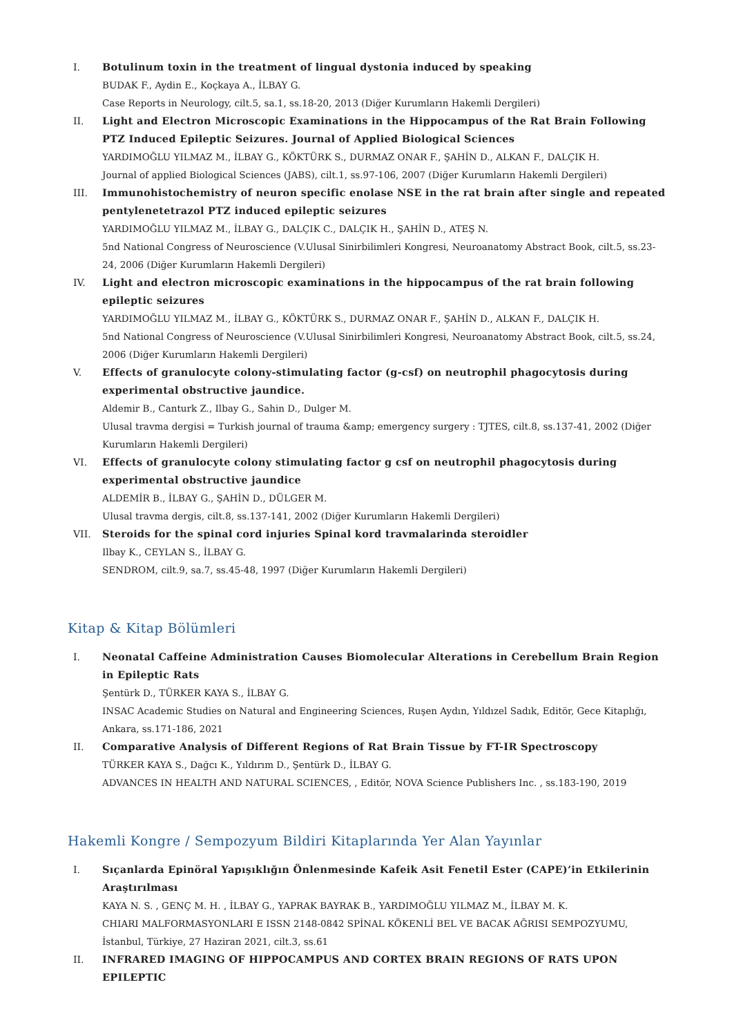I. Botulinum toxin in the treatment of lingual dystonia induced by speaking
BUDAK F., Aydin E., Koçkaya A., İLBAY G.
Case Reports in Neurology, cilt.5, sa.1, ss.18-20, 2013 (Diğer Kurumların Hakemli Dergileri)
II. Light and Electron Microscopic Examinations in the Hippocampus of the Rat Brain Following PTZ Induced Epileptic Seizures. Journal of Applied Biological Sciences
YARDIMOĞLU YILMAZ M., İLBAY G., KÖKTÜRK S., DURMAZ ONAR F., ŞAHİN D., ALKAN F., DALÇIK H.
Journal of applied Biological Sciences (JABS), cilt.1, ss.97-106, 2007 (Diğer Kurumların Hakemli Dergileri)
III. Immunohistochemistry of neuron specific enolase NSE in the rat brain after single and repeated pentylenetetrazol PTZ induced epileptic seizures
YARDIMOĞLU YILMAZ M., İLBAY G., DALÇIK C., DALÇIK H., ŞAHİN D., ATEŞ N.
5nd National Congress of Neuroscience (V.Ulusal Sinirbilimleri Kongresi, Neuroanatomy Abstract Book, cilt.5, ss.23-24, 2006 (Diğer Kurumların Hakemli Dergileri)
IV. Light and electron microscopic examinations in the hippocampus of the rat brain following epileptic seizures
YARDIMOĞLU YILMAZ M., İLBAY G., KÖKTÜRK S., DURMAZ ONAR F., ŞAHİN D., ALKAN F., DALÇIK H.
5nd National Congress of Neuroscience (V.Ulusal Sinirbilimleri Kongresi, Neuroanatomy Abstract Book, cilt.5, ss.24, 2006 (Diğer Kurumların Hakemli Dergileri)
V. Effects of granulocyte colony-stimulating factor (g-csf) on neutrophil phagocytosis during experimental obstructive jaundice.
Aldemir B., Canturk Z., Ilbay G., Sahin D., Dulger M.
Ulusal travma dergisi = Turkish journal of trauma &amp; emergency surgery : TJTES, cilt.8, ss.137-41, 2002 (Diğer Kurumların Hakemli Dergileri)
VI. Effects of granulocyte colony stimulating factor g csf on neutrophil phagocytosis during experimental obstructive jaundice
ALDEMİR B., İLBAY G., ŞAHİN D., DÜLGER M.
Ulusal travma dergis, cilt.8, ss.137-141, 2002 (Diğer Kurumların Hakemli Dergileri)
VII. Steroids for the spinal cord injuries Spinal kord travmalarinda steroidler
Ilbay K., CEYLAN S., İLBAY G.
SENDROM, cilt.9, sa.7, ss.45-48, 1997 (Diğer Kurumların Hakemli Dergileri)
Kitap & Kitap Bölümleri
I. Neonatal Caffeine Administration Causes Biomolecular Alterations in Cerebellum Brain Region in Epileptic Rats
Şentürk D., TÜRKER KAYA S., İLBAY G.
INSAC Academic Studies on Natural and Engineering Sciences, Ruşen Aydın, Yıldızel Sadık, Editör, Gece Kitaplığı, Ankara, ss.171-186, 2021
II. Comparative Analysis of Different Regions of Rat Brain Tissue by FT-IR Spectroscopy
TÜRKER KAYA S., Dağcı K., Yıldırım D., Şentürk D., İLBAY G.
ADVANCES IN HEALTH AND NATURAL SCIENCES, , Editör, NOVA Science Publishers Inc. , ss.183-190, 2019
Hakemli Kongre / Sempozyum Bildiri Kitaplarında Yer Alan Yayınlar
I. Sıçanlarda Epinöral Yapışıklığın Önlenmesinde Kafeik Asit Fenetil Ester (CAPE)’in Etkilerinin Araştırılması
KAYA N. S. , GENÇ M. H. , İLBAY G., YAPRAK BAYRAK B., YARDIMOĞLU YILMAZ M., İLBAY M. K.
CHIARI MALFORMASYONLARI E ISSN 2148-0842 SPİNAL KÖKENLİ BEL VE BACAK AĞRISI SEMPOZYUMU, İstanbul, Türkiye, 27 Haziran 2021, cilt.3, ss.61
II. INFRARED IMAGING OF HIPPOCAMPUS AND CORTEX BRAIN REGIONS OF RATS UPON EPILEPTIC